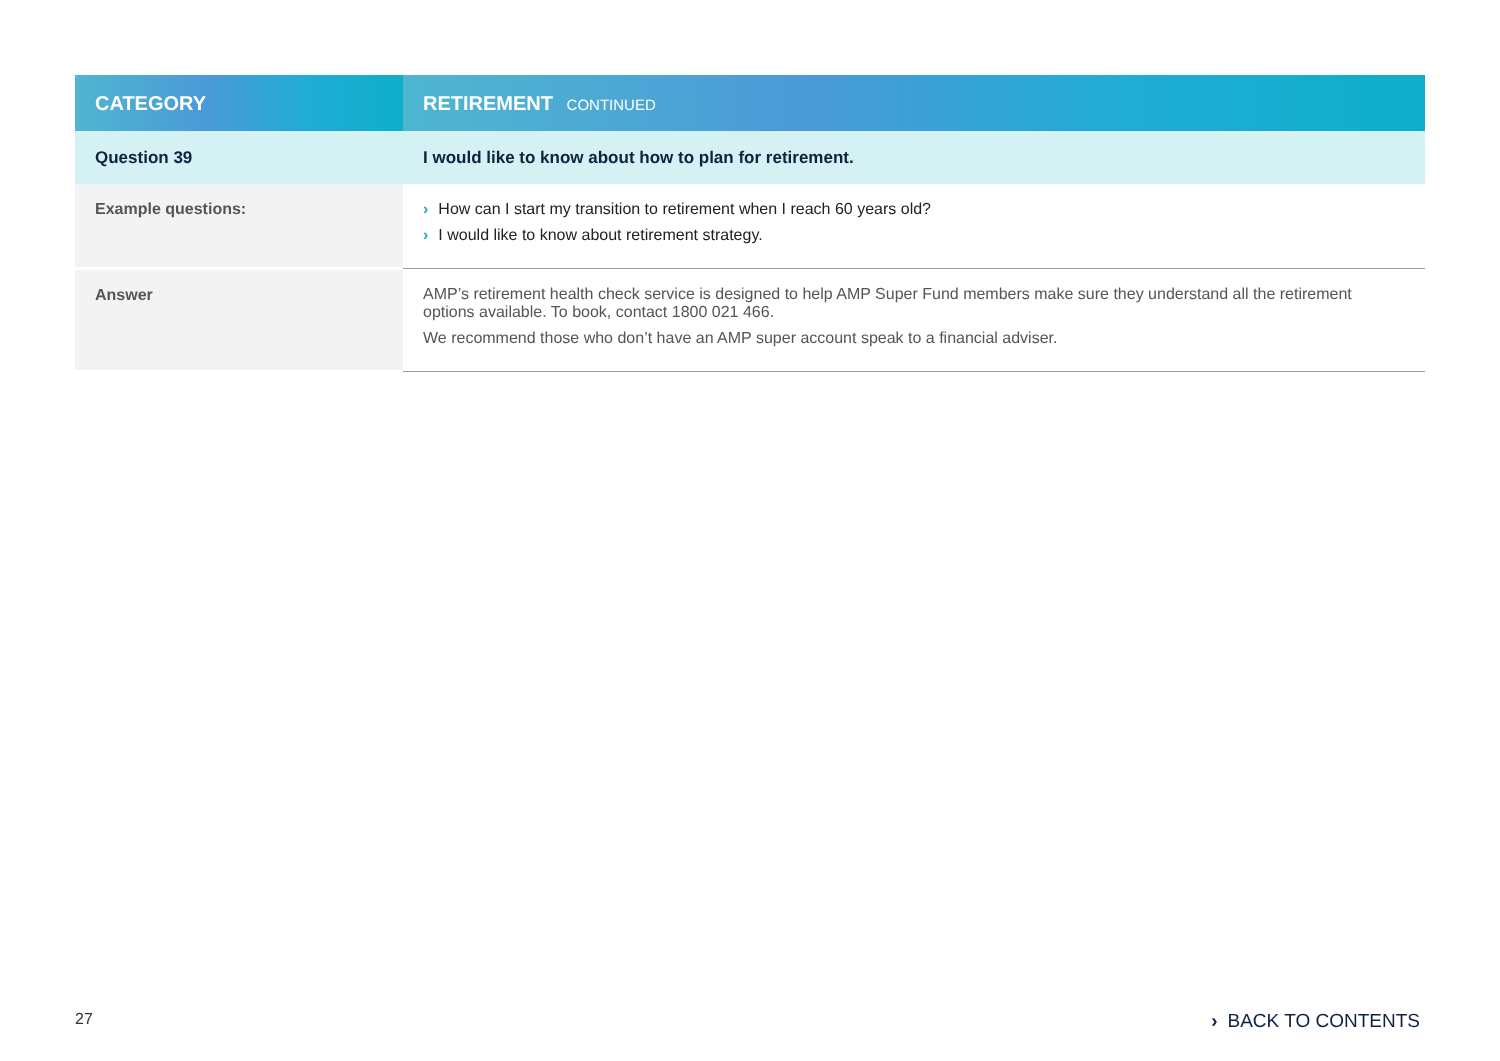| CATEGORY | RETIREMENT CONTINUED |
| --- | --- |
| Question 39 | I would like to know about how to plan for retirement. |
| Example questions: | › How can I start my transition to retirement when I reach 60 years old? › I would like to know about retirement strategy. |
| Answer | AMP’s retirement health check service is designed to help AMP Super Fund members make sure they understand all the retirement options available. To book, contact 1800 021 466. We recommend those who don’t have an AMP super account speak to a financial adviser. |
27 › BACK TO CONTENTS